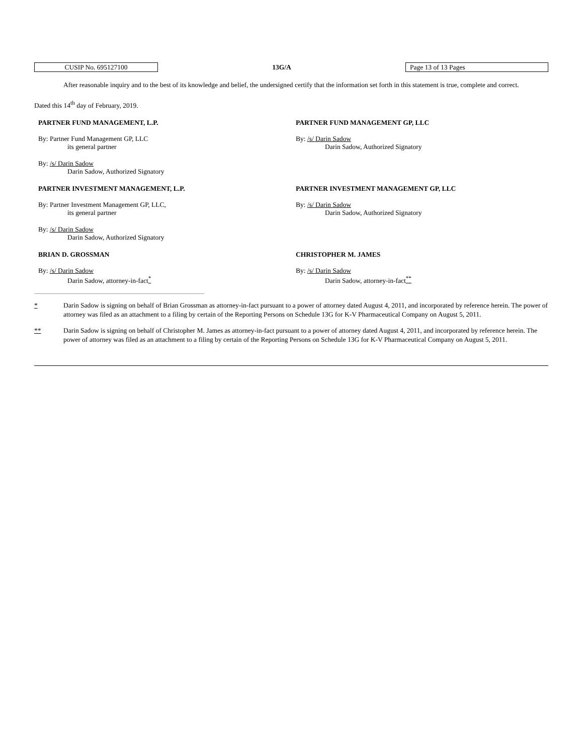CUSIP No. 695127100
13G/A
Page 13 of 13 Pages
After reasonable inquiry and to the best of its knowledge and belief, the undersigned certify that the information set forth in this statement is true, complete and correct.
Dated this 14<sup>th</sup> day of February, 2019.
PARTNER FUND MANAGEMENT, L.P.
By: Partner Fund Management GP, LLC
its general partner
By: /s/ Darin Sadow
Darin Sadow, Authorized Signatory
PARTNER FUND MANAGEMENT GP, LLC
By: /s/ Darin Sadow
Darin Sadow, Authorized Signatory
PARTNER INVESTMENT MANAGEMENT, L.P.
By: Partner Investment Management GP, LLC,
its general partner
By: /s/ Darin Sadow
Darin Sadow, Authorized Signatory
PARTNER INVESTMENT MANAGEMENT GP, LLC
By: /s/ Darin Sadow
Darin Sadow, Authorized Signatory
BRIAN D. GROSSMAN
By: /s/ Darin Sadow
Darin Sadow, attorney-in-fact<sup>*</sup>
CHRISTOPHER M. JAMES
By: /s/ Darin Sadow
Darin Sadow, attorney-in-fact<sup>**</sup>
* Darin Sadow is signing on behalf of Brian Grossman as attorney-in-fact pursuant to a power of attorney dated August 4, 2011, and incorporated by reference herein. The power of attorney was filed as an attachment to a filing by certain of the Reporting Persons on Schedule 13G for K-V Pharmaceutical Company on August 5, 2011.
** Darin Sadow is signing on behalf of Christopher M. James as attorney-in-fact pursuant to a power of attorney dated August 4, 2011, and incorporated by reference herein. The power of attorney was filed as an attachment to a filing by certain of the Reporting Persons on Schedule 13G for K-V Pharmaceutical Company on August 5, 2011.